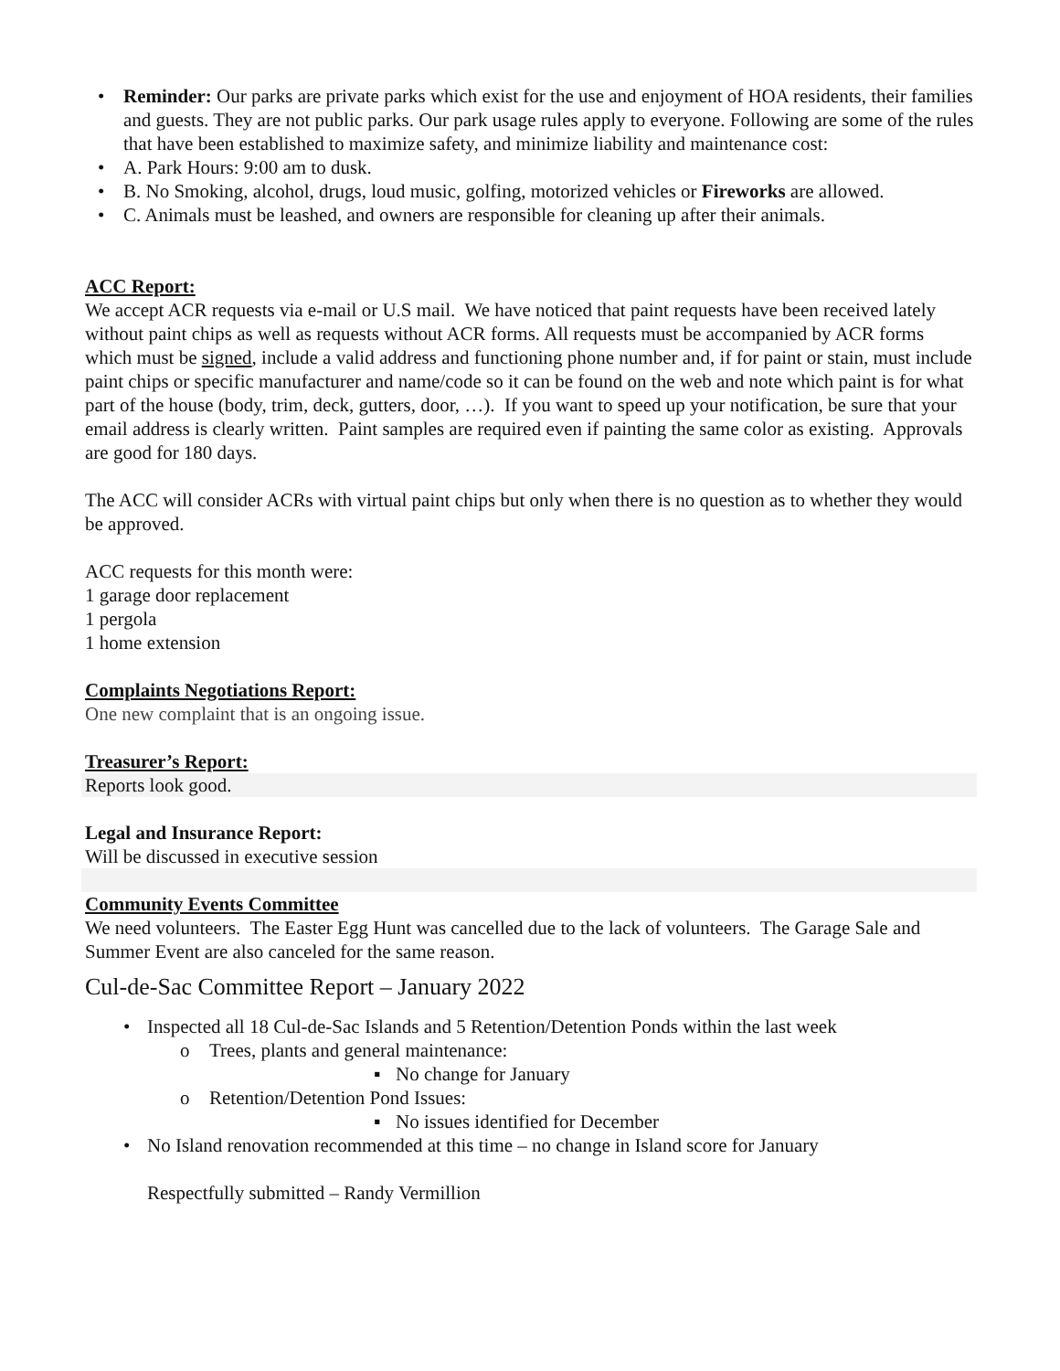• Reminder: Our parks are private parks which exist for the use and enjoyment of HOA residents, their families and guests. They are not public parks. Our park usage rules apply to everyone. Following are some of the rules that have been established to maximize safety, and minimize liability and maintenance cost:
• A. Park Hours: 9:00 am to dusk.
• B. No Smoking, alcohol, drugs, loud music, golfing, motorized vehicles or Fireworks are allowed.
• C. Animals must be leashed, and owners are responsible for cleaning up after their animals.
ACC Report:
We accept ACR requests via e-mail or U.S mail. We have noticed that paint requests have been received lately without paint chips as well as requests without ACR forms. All requests must be accompanied by ACR forms which must be signed, include a valid address and functioning phone number and, if for paint or stain, must include paint chips or specific manufacturer and name/code so it can be found on the web and note which paint is for what part of the house (body, trim, deck, gutters, door, …). If you want to speed up your notification, be sure that your email address is clearly written. Paint samples are required even if painting the same color as existing. Approvals are good for 180 days.
The ACC will consider ACRs with virtual paint chips but only when there is no question as to whether they would be approved.
ACC requests for this month were:
1 garage door replacement
1 pergola
1 home extension
Complaints Negotiations Report:
One new complaint that is an ongoing issue.
Treasurer’s Report:
Reports look good.
Legal and Insurance Report:
Will be discussed in executive session
Community Events Committee
We need volunteers. The Easter Egg Hunt was cancelled due to the lack of volunteers. The Garage Sale and Summer Event are also canceled for the same reason.
Cul-de-Sac Committee Report – January 2022
• Inspected all 18 Cul-de-Sac Islands and 5 Retention/Detention Ponds within the last week
o Trees, plants and general maintenance:
▪ No change for January
o Retention/Detention Pond Issues:
▪ No issues identified for December
• No Island renovation recommended at this time – no change in Island score for January
Respectfully submitted – Randy Vermillion